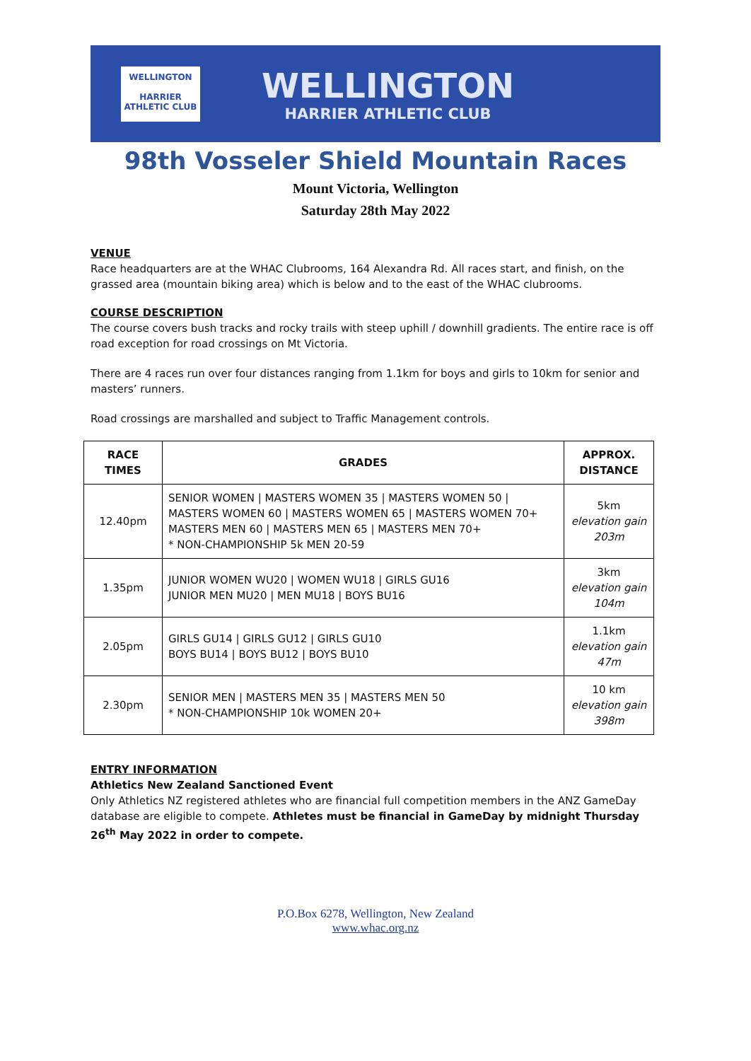WELLINGTON
HARRIER ATHLETIC CLUB
WELLINGTON
HARRIER ATHLETIC CLUB
98th Vosseler Shield Mountain Races
Mount Victoria, Wellington
Saturday 28th May 2022
VENUE
Race headquarters are at the WHAC Clubrooms, 164 Alexandra Rd. All races start, and finish, on the grassed area (mountain biking area) which is below and to the east of the WHAC clubrooms.
COURSE DESCRIPTION
The course covers bush tracks and rocky trails with steep uphill / downhill gradients. The entire race is off road exception for road crossings on Mt Victoria.
There are 4 races run over four distances ranging from 1.1km for boys and girls to 10km for senior and masters’ runners.
Road crossings are marshalled and subject to Traffic Management controls.
| RACE TIMES | GRADES | APPROX. DISTANCE |
| --- | --- | --- |
| 12.40pm | SENIOR WOMEN / MASTERS WOMEN 35 / MASTERS WOMEN 50 / MASTERS WOMEN 60 / MASTERS WOMEN 65 / MASTERS WOMEN 70+ MASTERS MEN 60 / MASTERS MEN 65 / MASTERS MEN 70+ * NON-CHAMPIONSHIP 5k MEN 20-59 | 5km elevation gain 203m |
| 1.35pm | JUNIOR WOMEN WU20 / WOMEN WU18 / GIRLS GU16 JUNIOR MEN MU20 / MEN MU18 / BOYS BU16 | 3km elevation gain 104m |
| 2.05pm | GIRLS GU14 / GIRLS GU12 / GIRLS GU10 BOYS BU14 / BOYS BU12 / BOYS BU10 | 1.1km elevation gain 47m |
| 2.30pm | SENIOR MEN / MASTERS MEN 35 / MASTERS MEN 50 * NON-CHAMPIONSHIP 10k WOMEN 20+ | 10 km elevation gain 398m |
ENTRY INFORMATION
Athletics New Zealand Sanctioned Event
Only Athletics NZ registered athletes who are financial full competition members in the ANZ GameDay database are eligible to compete. Athletes must be financial in GameDay by midnight Thursday 26<sup>th</sup> May 2022 in order to compete.
P.O.Box 6278, Wellington, New Zealand
www.whac.org.nz